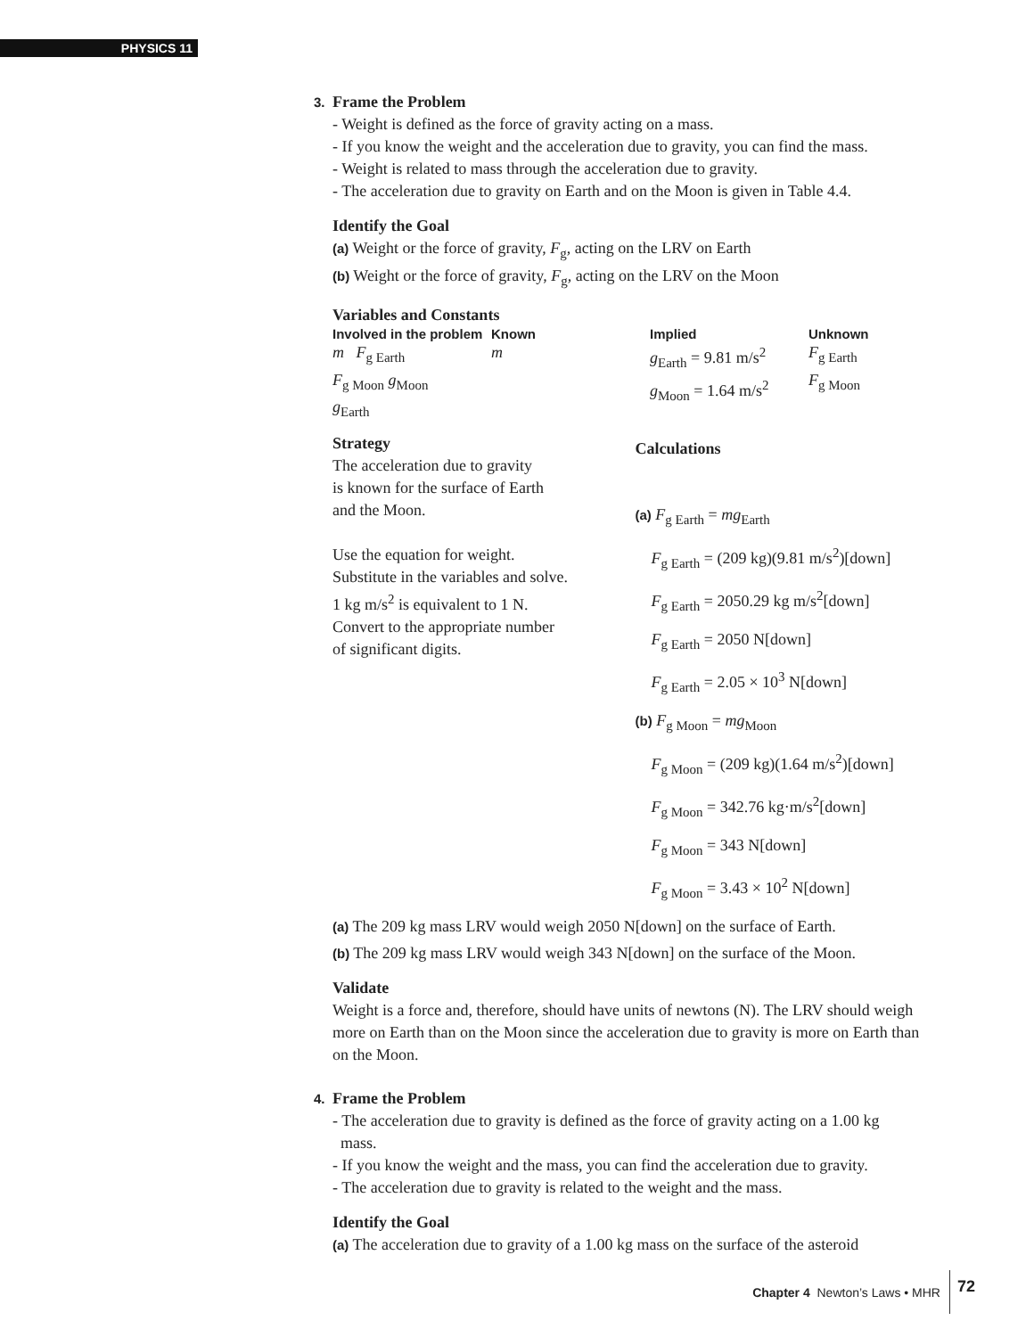PHYSICS 11
3. Frame the Problem
- Weight is defined as the force of gravity acting on a mass.
- If you know the weight and the acceleration due to gravity, you can find the mass.
- Weight is related to mass through the acceleration due to gravity.
- The acceleration due to gravity on Earth and on the Moon is given in Table 4.4.
Identify the Goal
(a) Weight or the force of gravity, F<sub>g</sub>, acting on the LRV on Earth
(b) Weight or the force of gravity, F<sub>g</sub>, acting on the LRV on the Moon
Variables and Constants
| Involved in the problem | Known | Implied | Unknown |
| --- | --- | --- | --- |
| m F<sub>g Earth</sub> F<sub>g Moon</sub> g<sub>Moon</sub> g<sub>Earth</sub> | m | g<sub>Earth</sub> = 9.81 m/s<sup>2</sup> g<sub>Moon</sub> = 1.64 m/s<sup>2</sup> | F<sub>g Earth</sub> F<sub>g Moon</sub> |
Strategy
The acceleration due to gravity
is known for the surface of Earth
and the Moon.
Use the equation for weight.
Substitute in the variables and solve.
1 kg m/s<sup>2</sup> is equivalent to 1 N.
Convert to the appropriate number
of significant digits.
Calculations
(a) F<sub>g Earth</sub> = mg<sub>Earth</sub>
F<sub>g Earth</sub> = (209 kg)(9.81 m/s<sup>2</sup>)[down]
F<sub>g Earth</sub> = 2050.29 kg m/s<sup>2</sup>[down]
F<sub>g Earth</sub> = 2050 N[down]
F<sub>g Earth</sub> = 2.05 × 10<sup>3</sup> N[down]
(b) F<sub>g Moon</sub> = mg<sub>Moon</sub>
F<sub>g Moon</sub> = (209 kg)(1.64 m/s<sup>2</sup>)[down]
F<sub>g Moon</sub> = 342.76 kg·m/s<sup>2</sup>[down]
F<sub>g Moon</sub> = 343 N[down]
F<sub>g Moon</sub> = 3.43 × 10<sup>2</sup> N[down]
(a) The 209 kg mass LRV would weigh 2050 N[down] on the surface of Earth.
(b) The 209 kg mass LRV would weigh 343 N[down] on the surface of the Moon.
Validate
Weight is a force and, therefore, should have units of newtons (N). The LRV should weigh more on Earth than on the Moon since the acceleration due to gravity is more on Earth than on the Moon.
4. Frame the Problem
- The acceleration due to gravity is defined as the force of gravity acting on a 1.00 kg
mass.
- If you know the weight and the mass, you can find the acceleration due to gravity.
- The acceleration due to gravity is related to the weight and the mass.
Identify the Goal
(a) The acceleration due to gravity of a 1.00 kg mass on the surface of the asteroid
Chapter 4 Newton’s Laws • MHR 72